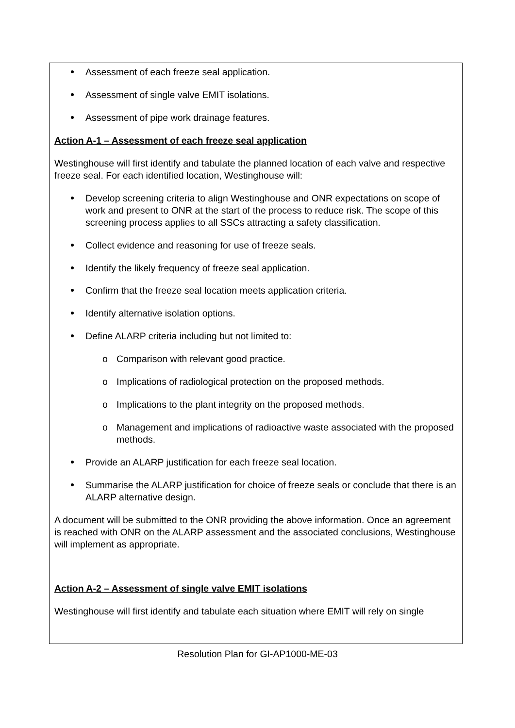Assessment of each freeze seal application.
Assessment of single valve EMIT isolations.
Assessment of pipe work drainage features.
Action A-1 – Assessment of each freeze seal application
Westinghouse will first identify and tabulate the planned location of each valve and respective freeze seal. For each identified location, Westinghouse will:
Develop screening criteria to align Westinghouse and ONR expectations on scope of work and present to ONR at the start of the process to reduce risk. The scope of this screening process applies to all SSCs attracting a safety classification.
Collect evidence and reasoning for use of freeze seals.
Identify the likely frequency of freeze seal application.
Confirm that the freeze seal location meets application criteria.
Identify alternative isolation options.
Define ALARP criteria including but not limited to:
o Comparison with relevant good practice.
o Implications of radiological protection on the proposed methods.
o Implications to the plant integrity on the proposed methods.
o Management and implications of radioactive waste associated with the proposed methods.
Provide an ALARP justification for each freeze seal location.
Summarise the ALARP justification for choice of freeze seals or conclude that there is an ALARP alternative design.
A document will be submitted to the ONR providing the above information. Once an agreement is reached with ONR on the ALARP assessment and the associated conclusions, Westinghouse will implement as appropriate.
Action A-2 – Assessment of single valve EMIT isolations
Westinghouse will first identify and tabulate each situation where EMIT will rely on single
Resolution Plan for GI-AP1000-ME-03